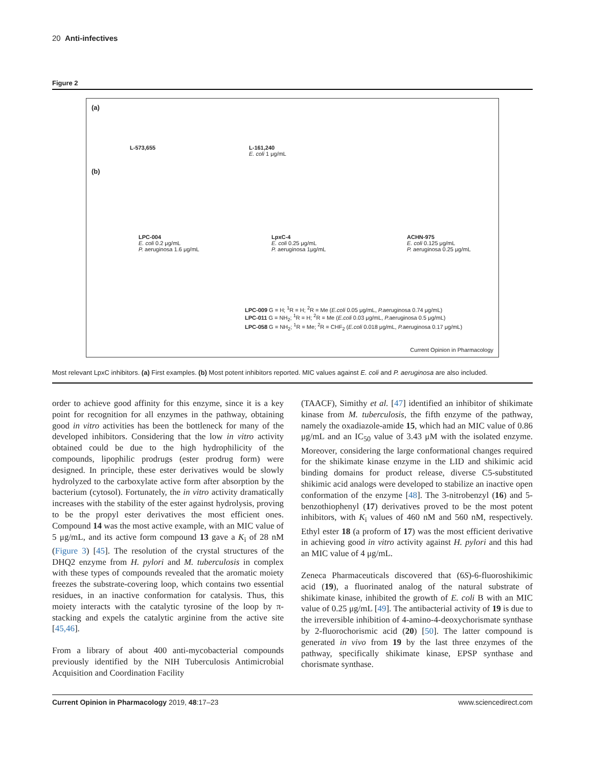20 Anti-infectives
Figure 2
(a)
L-573,655
L-161,240
E. coli 1 μg/mL
(b)
LPC-004
E. coli 0.2 μg/mL
P. aeruginosa 1.6 μg/mL
LpxC-4
E. coli 0.25 μg/mL
P. aeruginosa 1μg/mL
ACHN-975
E. coli 0.125 μg/mL
P. aeruginosa 0.25 μg/mL
LPC-009 G = H; <sup>1</sup>R = H; <sup>2</sup>R = Me (E.coli 0.05 μg/mL, P. aeruginosa 0.74 μg/mL)
LPC-011 G = NH<sub>2</sub>; <sup>1</sup>R = H; <sup>2</sup>R = Me (E.coli 0.03 μg/mL, P. aeruginosa 0.5 μg/mL)
LPC-058 G = NH<sub>2</sub>; <sup>1</sup>R = Me; <sup>2</sup>R = CHF<sub>2</sub> (E.coli 0.018 μg/mL, P. aeruginosa 0.17 μg/mL)
Current Opinion in Pharmacology
Most relevant LpxC inhibitors. (a) First examples. (b) Most potent inhibitors reported. MIC values against E. coli and P. aeruginosa are also included.
order to achieve good affinity for this enzyme, since it is a key point for recognition for all enzymes in the pathway, obtaining good in vitro activities has been the bottleneck for many of the developed inhibitors. Considering that the low in vitro activity obtained could be due to the high hydrophilicity of the compounds, lipophilic prodrugs (ester prodrug form) were designed. In principle, these ester derivatives would be slowly hydrolyzed to the carboxylate active form after absorption by the bacterium (cytosol). Fortunately, the in vitro activity dramatically increases with the stability of the ester against hydrolysis, proving to be the propyl ester derivatives the most efficient ones. Compound 14 was the most active example, with an MIC value of 5 μg/mL, and its active form compound 13 gave a K<sub>i</sub> of 28 nM (Figure 3) [45]. The resolution of the crystal structures of the DHQ2 enzyme from H. pylori and M. tuberculosis in complex with these types of compounds revealed that the aromatic moiety freezes the substrate-covering loop, which contains two essential residues, in an inactive conformation for catalysis. Thus, this moiety interacts with the catalytic tyrosine of the loop by π-stacking and expels the catalytic arginine from the active site [45,46].
From a library of about 400 anti-mycobacterial compounds previously identified by the NIH Tuberculosis Antimicrobial Acquisition and Coordination Facility
(TAACF), Simithy et al. [47] identified an inhibitor of shikimate kinase from M. tuberculosis, the fifth enzyme of the pathway, namely the oxadiazole-amide 15, which had an MIC value of 0.86 μg/mL and an IC<sub>50</sub> value of 3.43 μM with the isolated enzyme. Moreover, considering the large conformational changes required for the shikimate kinase enzyme in the LID and shikimic acid binding domains for product release, diverse C5-substituted shikimic acid analogs were developed to stabilize an inactive open conformation of the enzyme [48]. The 3-nitrobenzyl (16) and 5-benzothiophenyl (17) derivatives proved to be the most potent inhibitors, with K<sub>i</sub> values of 460 nM and 560 nM, respectively. Ethyl ester 18 (a proform of 17) was the most efficient derivative in achieving good in vitro activity against H. pylori and this had an MIC value of 4 μg/mL.
Zeneca Pharmaceuticals discovered that (6S)-6-fluoroshikimic acid (19), a fluorinated analog of the natural substrate of shikimate kinase, inhibited the growth of E. coli B with an MIC value of 0.25 μg/mL [49]. The antibacterial activity of 19 is due to the irreversible inhibition of 4-amino-4-deoxychorismate synthase by 2-fluorochorismic acid (20) [50]. The latter compound is generated in vivo from 19 by the last three enzymes of the pathway, specifically shikimate kinase, EPSP synthase and chorismate synthase.
Current Opinion in Pharmacology 2019, 48:17–23 www.sciencedirect.com